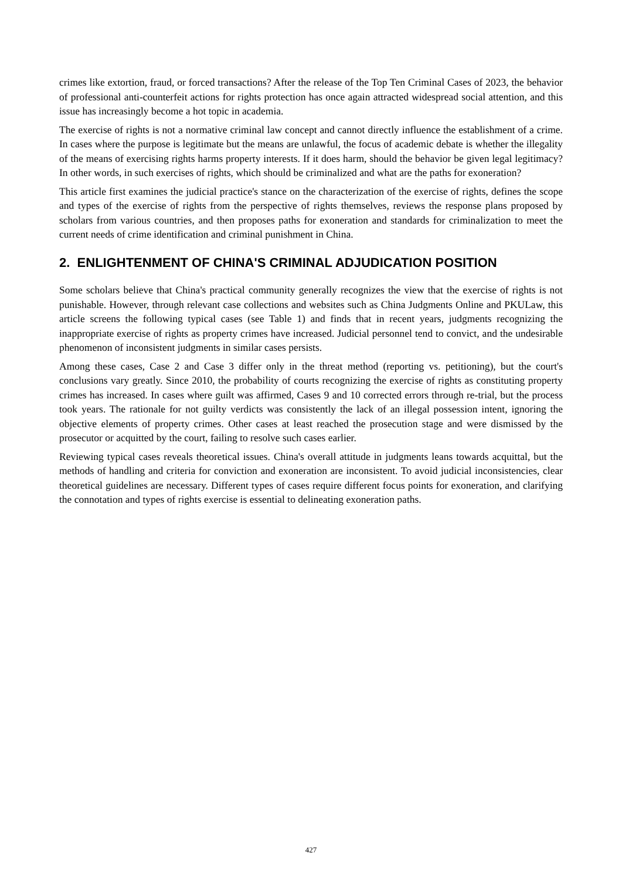crimes like extortion, fraud, or forced transactions? After the release of the Top Ten Criminal Cases of 2023, the behavior of professional anti-counterfeit actions for rights protection has once again attracted widespread social attention, and this issue has increasingly become a hot topic in academia.
The exercise of rights is not a normative criminal law concept and cannot directly influence the establishment of a crime. In cases where the purpose is legitimate but the means are unlawful, the focus of academic debate is whether the illegality of the means of exercising rights harms property interests. If it does harm, should the behavior be given legal legitimacy? In other words, in such exercises of rights, which should be criminalized and what are the paths for exoneration?
This article first examines the judicial practice's stance on the characterization of the exercise of rights, defines the scope and types of the exercise of rights from the perspective of rights themselves, reviews the response plans proposed by scholars from various countries, and then proposes paths for exoneration and standards for criminalization to meet the current needs of crime identification and criminal punishment in China.
2. ENLIGHTENMENT OF CHINA'S CRIMINAL ADJUDICATION POSITION
Some scholars believe that China's practical community generally recognizes the view that the exercise of rights is not punishable. However, through relevant case collections and websites such as China Judgments Online and PKULaw, this article screens the following typical cases (see Table 1) and finds that in recent years, judgments recognizing the inappropriate exercise of rights as property crimes have increased. Judicial personnel tend to convict, and the undesirable phenomenon of inconsistent judgments in similar cases persists.
Among these cases, Case 2 and Case 3 differ only in the threat method (reporting vs. petitioning), but the court's conclusions vary greatly. Since 2010, the probability of courts recognizing the exercise of rights as constituting property crimes has increased. In cases where guilt was affirmed, Cases 9 and 10 corrected errors through re-trial, but the process took years. The rationale for not guilty verdicts was consistently the lack of an illegal possession intent, ignoring the objective elements of property crimes. Other cases at least reached the prosecution stage and were dismissed by the prosecutor or acquitted by the court, failing to resolve such cases earlier.
Reviewing typical cases reveals theoretical issues. China's overall attitude in judgments leans towards acquittal, but the methods of handling and criteria for conviction and exoneration are inconsistent. To avoid judicial inconsistencies, clear theoretical guidelines are necessary. Different types of cases require different focus points for exoneration, and clarifying the connotation and types of rights exercise is essential to delineating exoneration paths.
427